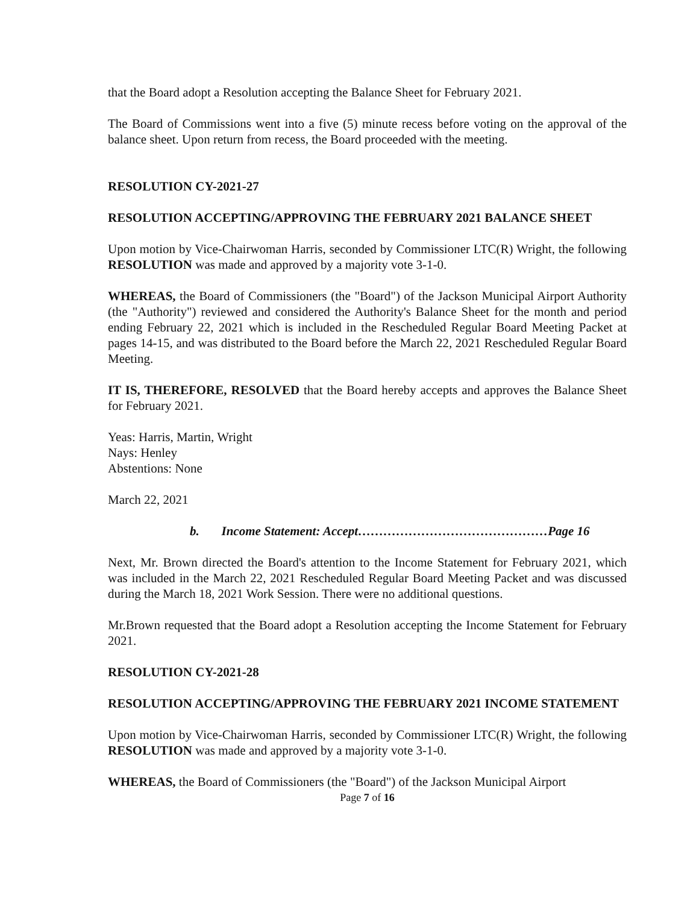that the Board adopt a Resolution accepting the Balance Sheet for February 2021.
The Board of Commissions went into a five (5) minute recess before voting on the approval of the balance sheet. Upon return from recess, the Board proceeded with the meeting.
RESOLUTION CY-2021-27
RESOLUTION ACCEPTING/APPROVING THE FEBRUARY 2021 BALANCE SHEET
Upon motion by Vice-Chairwoman Harris, seconded by Commissioner LTC(R) Wright, the following RESOLUTION was made and approved by a majority vote 3-1-0.
WHEREAS, the Board of Commissioners (the "Board") of the Jackson Municipal Airport Authority (the "Authority") reviewed and considered the Authority's Balance Sheet for the month and period ending February 22, 2021 which is included in the Rescheduled Regular Board Meeting Packet at pages 14-15, and was distributed to the Board before the March 22, 2021 Rescheduled Regular Board Meeting.
IT IS, THEREFORE, RESOLVED that the Board hereby accepts and approves the Balance Sheet for February 2021.
Yeas: Harris, Martin, Wright
Nays: Henley
Abstentions: None
March 22, 2021
b. Income Statement: Accept………………………………………Page 16
Next, Mr. Brown directed the Board's attention to the Income Statement for February 2021, which was included in the March 22, 2021 Rescheduled Regular Board Meeting Packet and was discussed during the March 18, 2021 Work Session. There were no additional questions.
Mr.Brown requested that the Board adopt a Resolution accepting the Income Statement for February 2021.
RESOLUTION CY-2021-28
RESOLUTION ACCEPTING/APPROVING THE FEBRUARY 2021 INCOME STATEMENT
Upon motion by Vice-Chairwoman Harris, seconded by Commissioner LTC(R) Wright, the following RESOLUTION was made and approved by a majority vote 3-1-0.
WHEREAS, the Board of Commissioners (the "Board") of the Jackson Municipal Airport
Page 7 of 16